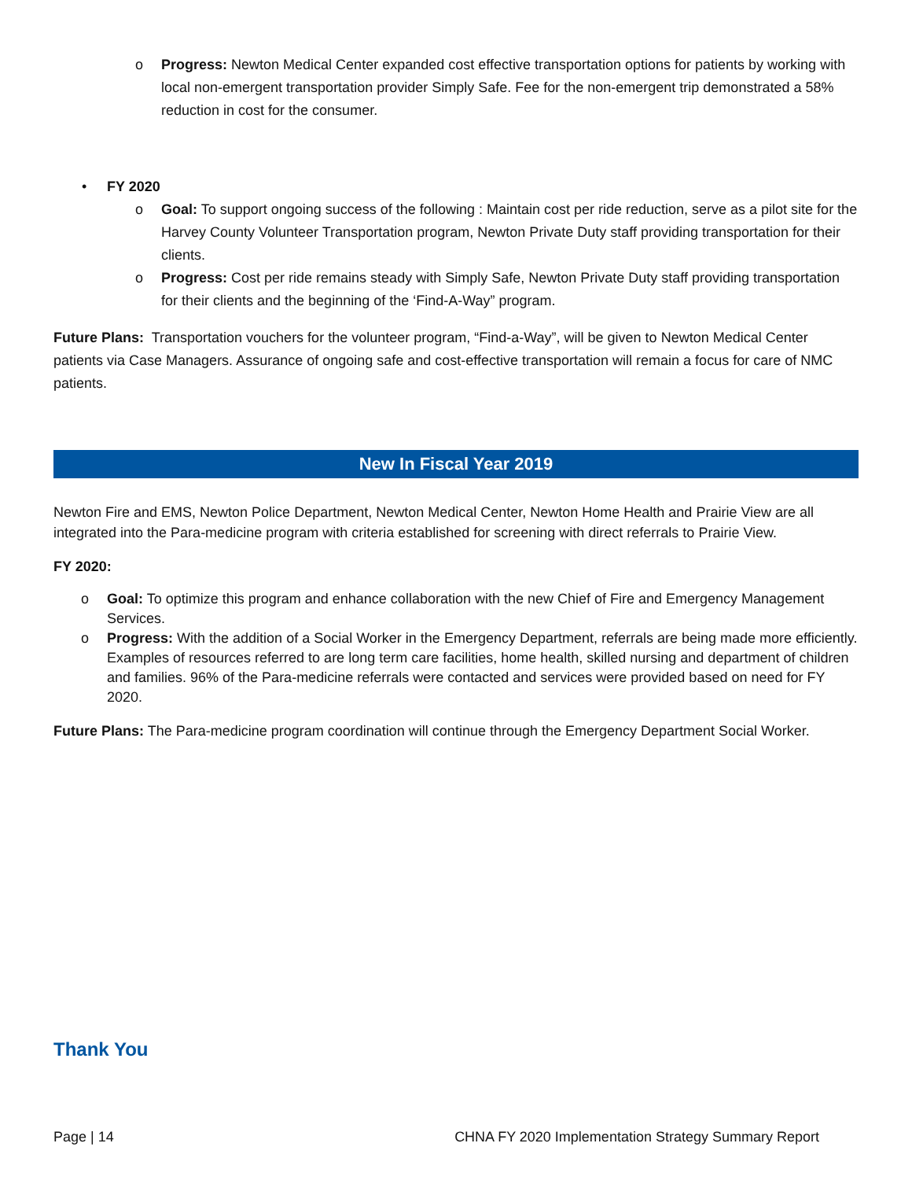o Progress: Newton Medical Center expanded cost effective transportation options for patients by working with local non-emergent transportation provider Simply Safe. Fee for the non-emergent trip demonstrated a 58% reduction in cost for the consumer.
• FY 2020
o Goal: To support ongoing success of the following : Maintain cost per ride reduction, serve as a pilot site for the Harvey County Volunteer Transportation program, Newton Private Duty staff providing transportation for their clients.
o Progress: Cost per ride remains steady with Simply Safe, Newton Private Duty staff providing transportation for their clients and the beginning of the ‘Find-A-Way” program.
Future Plans: Transportation vouchers for the volunteer program, “Find-a-Way”, will be given to Newton Medical Center patients via Case Managers. Assurance of ongoing safe and cost-effective transportation will remain a focus for care of NMC patients.
New In Fiscal Year 2019
Newton Fire and EMS, Newton Police Department, Newton Medical Center, Newton Home Health and Prairie View are all integrated into the Para-medicine program with criteria established for screening with direct referrals to Prairie View.
FY 2020:
o Goal: To optimize this program and enhance collaboration with the new Chief of Fire and Emergency Management Services.
o Progress: With the addition of a Social Worker in the Emergency Department, referrals are being made more efficiently. Examples of resources referred to are long term care facilities, home health, skilled nursing and department of children and families. 96% of the Para-medicine referrals were contacted and services were provided based on need for FY 2020.
Future Plans: The Para-medicine program coordination will continue through the Emergency Department Social Worker.
Thank You
Page | 14 CHNA FY 2020 Implementation Strategy Summary Report